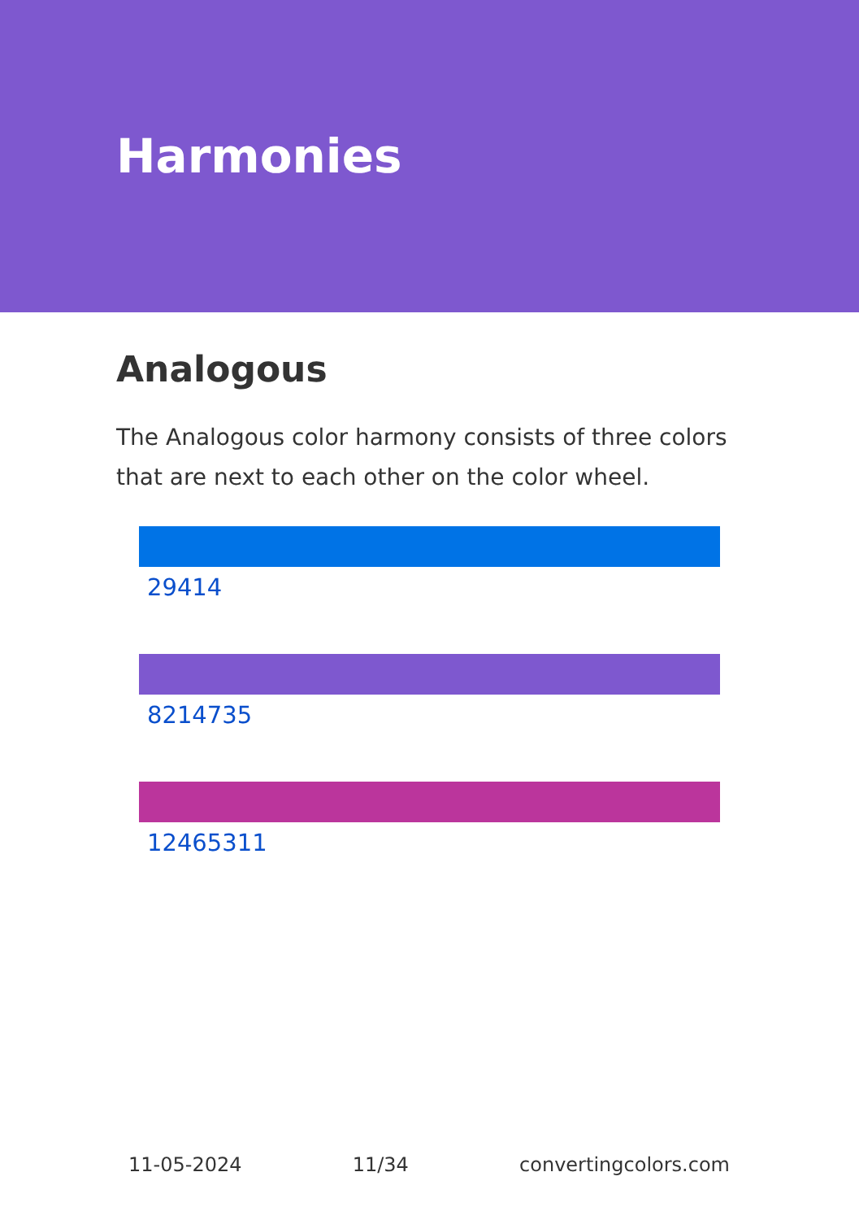Harmonies
Analogous
The Analogous color harmony consists of three colors that are next to each other on the color wheel.
29414
8214735
12465311
11-05-2024 11/34 convertingcolors.com